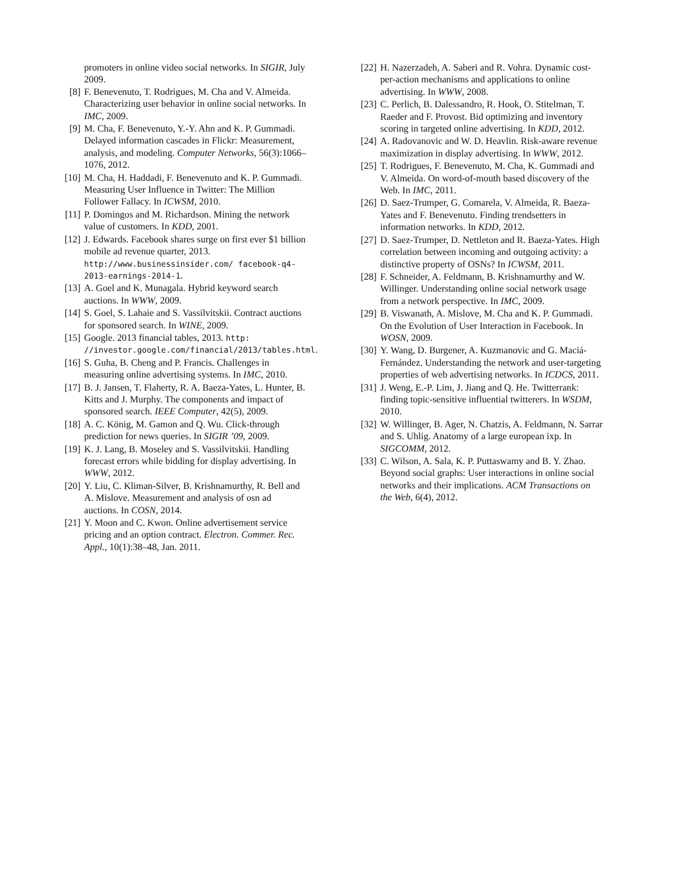promoters in online video social networks. In SIGIR, July 2009.
[8] F. Benevenuto, T. Rodrigues, M. Cha and V. Almeida. Characterizing user behavior in online social networks. In IMC, 2009.
[9] M. Cha, F. Benevenuto, Y.-Y. Ahn and K. P. Gummadi. Delayed information cascades in Flickr: Measurement, analysis, and modeling. Computer Networks, 56(3):1066–1076, 2012.
[10] M. Cha, H. Haddadi, F. Benevenuto and K. P. Gummadi. Measuring User Influence in Twitter: The Million Follower Fallacy. In ICWSM, 2010.
[11] P. Domingos and M. Richardson. Mining the network value of customers. In KDD, 2001.
[12] J. Edwards. Facebook shares surge on first ever $1 billion mobile ad revenue quarter, 2013. http://www.businessinsider.com/ facebook-q4-2013-earnings-2014-1.
[13] A. Goel and K. Munagala. Hybrid keyword search auctions. In WWW, 2009.
[14] S. Goel, S. Lahaie and S. Vassilvitskii. Contract auctions for sponsored search. In WINE, 2009.
[15] Google. 2013 financial tables, 2013. http: //investor.google.com/financial/2013/tables.html.
[16] S. Guha, B. Cheng and P. Francis. Challenges in measuring online advertising systems. In IMC, 2010.
[17] B. J. Jansen, T. Flaherty, R. A. Baeza-Yates, L. Hunter, B. Kitts and J. Murphy. The components and impact of sponsored search. IEEE Computer, 42(5), 2009.
[18] A. C. König, M. Gamon and Q. Wu. Click-through prediction for news queries. In SIGIR ’09, 2009.
[19] K. J. Lang, B. Moseley and S. Vassilvitskii. Handling forecast errors while bidding for display advertising. In WWW, 2012.
[20] Y. Liu, C. Kliman-Silver, B. Krishnamurthy, R. Bell and A. Mislove. Measurement and analysis of osn ad auctions. In COSN, 2014.
[21] Y. Moon and C. Kwon. Online advertisement service pricing and an option contract. Electron. Commer. Rec. Appl., 10(1):38–48, Jan. 2011.
[22] H. Nazerzadeh, A. Saberi and R. Vohra. Dynamic cost-per-action mechanisms and applications to online advertising. In WWW, 2008.
[23] C. Perlich, B. Dalessandro, R. Hook, O. Stitelman, T. Raeder and F. Provost. Bid optimizing and inventory scoring in targeted online advertising. In KDD, 2012.
[24] A. Radovanovic and W. D. Heavlin. Risk-aware revenue maximization in display advertising. In WWW, 2012.
[25] T. Rodrigues, F. Benevenuto, M. Cha, K. Gummadi and V. Almeida. On word-of-mouth based discovery of the Web. In IMC, 2011.
[26] D. Saez-Trumper, G. Comarela, V. Almeida, R. Baeza-Yates and F. Benevenuto. Finding trendsetters in information networks. In KDD, 2012.
[27] D. Saez-Trumper, D. Nettleton and R. Baeza-Yates. High correlation between incoming and outgoing activity: a distinctive property of OSNs? In ICWSM, 2011.
[28] F. Schneider, A. Feldmann, B. Krishnamurthy and W. Willinger. Understanding online social network usage from a network perspective. In IMC, 2009.
[29] B. Viswanath, A. Mislove, M. Cha and K. P. Gummadi. On the Evolution of User Interaction in Facebook. In WOSN, 2009.
[30] Y. Wang, D. Burgener, A. Kuzmanovic and G. Maciá-Fernández. Understanding the network and user-targeting properties of web advertising networks. In ICDCS, 2011.
[31] J. Weng, E.-P. Lim, J. Jiang and Q. He. Twitterrank: finding topic-sensitive influential twitterers. In WSDM, 2010.
[32] W. Willinger, B. Ager, N. Chatzis, A. Feldmann, N. Sarrar and S. Uhlig. Anatomy of a large european ixp. In SIGCOMM, 2012.
[33] C. Wilson, A. Sala, K. P. Puttaswamy and B. Y. Zhao. Beyond social graphs: User interactions in online social networks and their implications. ACM Transactions on the Web, 6(4), 2012.